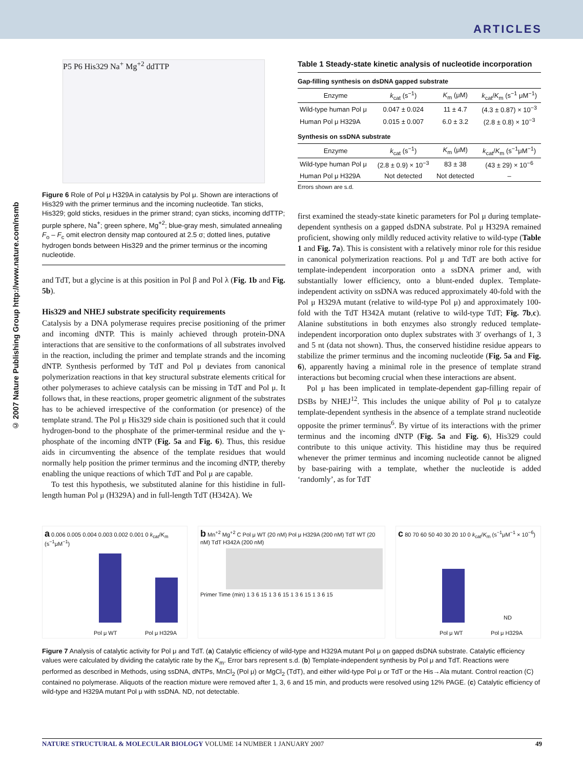ARTICLES
© 2007 Nature Publishing Group http://www.nature.com/nsmb
P5 P6 His329 Na<sup>+</sup> Mg<sup>+2</sup> ddTTP
Figure 6 Role of Pol μ H329A in catalysis by Pol μ. Shown are interactions of His329 with the primer terminus and the incoming nucleotide. Tan sticks, His329; gold sticks, residues in the primer strand; cyan sticks, incoming ddTTP; purple sphere, Na<sup>+</sup>; green sphere, Mg<sup>+2</sup>; blue-gray mesh, simulated annealing F<sub>o</sub> – F<sub>c</sub> omit electron density map contoured at 2.5 σ; dotted lines, putative hydrogen bonds between His329 and the primer terminus or the incoming nucleotide.
and TdT, but a glycine is at this position in Pol β and Pol λ (Fig. 1b and Fig. 5b).
His329 and NHEJ substrate specificity requirements
Catalysis by a DNA polymerase requires precise positioning of the primer and incoming dNTP. This is mainly achieved through protein-DNA interactions that are sensitive to the conformations of all substrates involved in the reaction, including the primer and template strands and the incoming dNTP. Synthesis performed by TdT and Pol μ deviates from canonical polymerization reactions in that key structural substrate elements critical for other polymerases to achieve catalysis can be missing in TdT and Pol μ. It follows that, in these reactions, proper geometric alignment of the substrates has to be achieved irrespective of the conformation (or presence) of the template strand. The Pol μ His329 side chain is positioned such that it could hydrogen-bond to the phosphate of the primer-terminal residue and the γ-phosphate of the incoming dNTP (Fig. 5a and Fig. 6). Thus, this residue aids in circumventing the absence of the template residues that would normally help position the primer terminus and the incoming dNTP, thereby enabling the unique reactions of which TdT and Pol μ are capable.
To test this hypothesis, we substituted alanine for this histidine in full-length human Pol μ (H329A) and in full-length TdT (H342A). We
Table 1 Steady-state kinetic analysis of nucleotide incorporation
| Gap-filling synthesis on dsDNA gapped substrate | | | |
| Enzyme | k<sub>cat</sub> (s<sup>−1</sup>) | K<sub>m</sub> (μM) | k<sub>cat</sub>/ K<sub>m</sub> (s<sup>−1</sup> μM<sup>−1</sup>) |
| Wild-type human Pol μ | 0.047 ± 0.024 | 11 ± 4.7 | (4.3 ± 0.87) × 10<sup>−3</sup> |
| Human Pol μ H329A | 0.015 ± 0.007 | 6.0 ± 3.2 | (2.8 ± 0.8) × 10<sup>−3</sup> |
| Synthesis on ssDNA substrate | | | |
| Enzyme | k<sub>cat</sub> (s<sup>−1</sup>) | K<sub>m</sub> (μM) | k<sub>cat</sub>/ K<sub>m</sub> (s<sup>−1</sup>μM<sup>−1</sup>) |
| Wild-type human Pol μ | (2.8 ± 0.9) × 10<sup>−3</sup> | 83 ± 38 | (43 ± 29) × 10<sup>−6</sup> |
| Human Pol μ H329A | Not detected | Not detected | – |
Errors shown are s.d.
first examined the steady-state kinetic parameters for Pol μ during template-dependent synthesis on a gapped dsDNA substrate. Pol μ H329A remained proficient, showing only mildly reduced activity relative to wild-type (Table 1 and Fig. 7a). This is consistent with a relatively minor role for this residue in canonical polymerization reactions. Pol μ and TdT are both active for template-independent incorporation onto a ssDNA primer and, with substantially lower efficiency, onto a blunt-ended duplex. Template-independent activity on ssDNA was reduced approximately 40-fold with the Pol μ H329A mutant (relative to wild-type Pol μ) and approximately 100-fold with the TdT H342A mutant (relative to wild-type TdT; Fig. 7b,c). Alanine substitutions in both enzymes also strongly reduced template-independent incorporation onto duplex substrates with 3′ overhangs of 1, 3 and 5 nt (data not shown). Thus, the conserved histidine residue appears to stabilize the primer terminus and the incoming nucleotide (Fig. 5a and Fig. 6), apparently having a minimal role in the presence of template strand interactions but becoming crucial when these interactions are absent.
Pol μ has been implicated in template-dependent gap-filling repair of DSBs by NHEJ<sup>12</sup>. This includes the unique ability of Pol μ to catalyze template-dependent synthesis in the absence of a template strand nucleotide opposite the primer terminus<sup>6</sup>. By virtue of its interactions with the primer terminus and the incoming dNTP (Fig. 5a and Fig. 6), His329 could contribute to this unique activity. This histidine may thus be required whenever the primer terminus and incoming nucleotide cannot be aligned by base-pairing with a template, whether the nucleotide is added ‘randomly’, as for TdT
a 0.006 0.005 0.004 0.003 0.002 0.001 0 k<sub>cat</sub>/K<sub>m</sub> (s<sup>−1</sup>μM<sup>−1</sup>)
Pol μ WT Pol μ H329A
b Mn<sup>+2</sup> Mg<sup>+2</sup> C Pol μ WT (20 nM) Pol μ H329A (200 nM) TdT WT (20 nM) TdT H342A (200 nM)
Primer Time (min) 1 3 6 15 1 3 6 15 1 3 6 15 1 3 6 15
c 80 70 60 50 40 30 20 10 0 k<sub>cat</sub>/K<sub>m</sub> (s<sup>−1</sup>μM<sup>−1</sup> × 10<sup>−6</sup>)
ND
Pol μ WT Pol μ H329A
Figure 7 Analysis of catalytic activity for Pol μ and TdT. (a) Catalytic efficiency of wild-type and H329A mutant Pol μ on gapped dsDNA substrate. Catalytic efficiency values were calculated by dividing the catalytic rate by the K<sub>m</sub>. Error bars represent s.d. (b) Template-independent synthesis by Pol μ and TdT. Reactions were performed as described in Methods, using ssDNA, dNTPs, MnCl<sub>2</sub> (Pol μ) or MgCl<sub>2</sub> (TdT), and either wild-type Pol μ or TdT or the His→Ala mutant. Control reaction (C) contained no polymerase. Aliquots of the reaction mixture were removed after 1, 3, 6 and 15 min, and products were resolved using 12% PAGE. (c) Catalytic efficiency of wild-type and H329A mutant Pol μ with ssDNA. ND, not detectable.
NATURE STRUCTURAL & MOLECULAR BIOLOGY VOLUME 14 NUMBER 1 JANUARY 2007 49